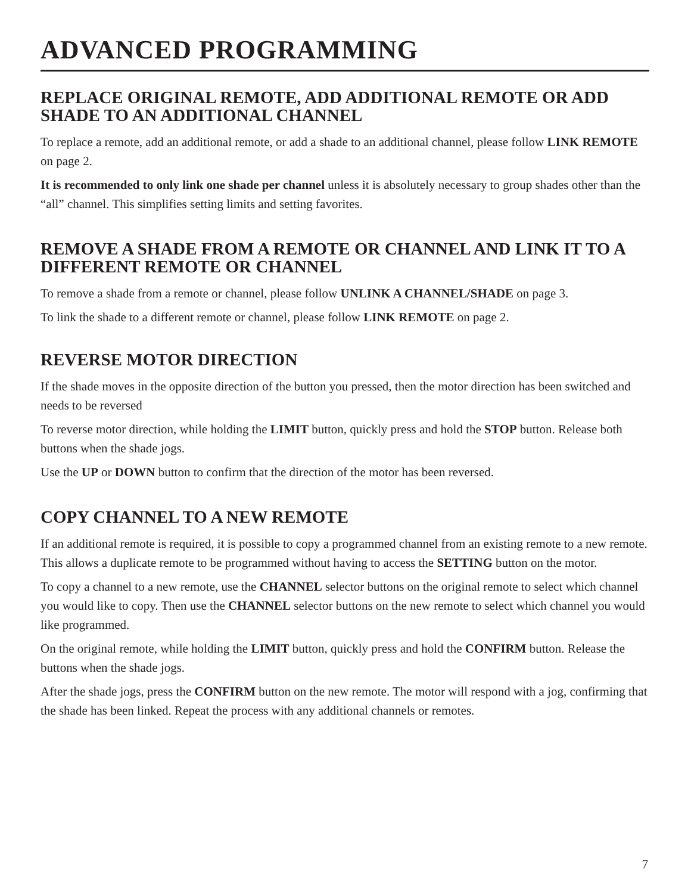ADVANCED PROGRAMMING
REPLACE ORIGINAL REMOTE, ADD ADDITIONAL REMOTE OR ADD SHADE TO AN ADDITIONAL CHANNEL
To replace a remote, add an additional remote, or add a shade to an additional channel, please follow LINK REMOTE on page 2.
It is recommended to only link one shade per channel unless it is absolutely necessary to group shades other than the “all” channel. This simplifies setting limits and setting favorites.
REMOVE A SHADE FROM A REMOTE OR CHANNEL AND LINK IT TO A DIFFERENT REMOTE OR CHANNEL
To remove a shade from a remote or channel, please follow UNLINK A CHANNEL/SHADE on page 3.
To link the shade to a different remote or channel, please follow LINK REMOTE on page 2.
REVERSE MOTOR DIRECTION
If the shade moves in the opposite direction of the button you pressed, then the motor direction has been switched and needs to be reversed
To reverse motor direction, while holding the LIMIT button, quickly press and hold the STOP button. Release both buttons when the shade jogs.
Use the UP or DOWN button to confirm that the direction of the motor has been reversed.
COPY CHANNEL TO A NEW REMOTE
If an additional remote is required, it is possible to copy a programmed channel from an existing remote to a new remote. This allows a duplicate remote to be programmed without having to access the SETTING button on the motor.
To copy a channel to a new remote, use the CHANNEL selector buttons on the original remote to select which channel you would like to copy. Then use the CHANNEL selector buttons on the new remote to select which channel you would like programmed.
On the original remote, while holding the LIMIT button, quickly press and hold the CONFIRM button. Release the buttons when the shade jogs.
After the shade jogs, press the CONFIRM button on the new remote. The motor will respond with a jog, confirming that the shade has been linked. Repeat the process with any additional channels or remotes.
7